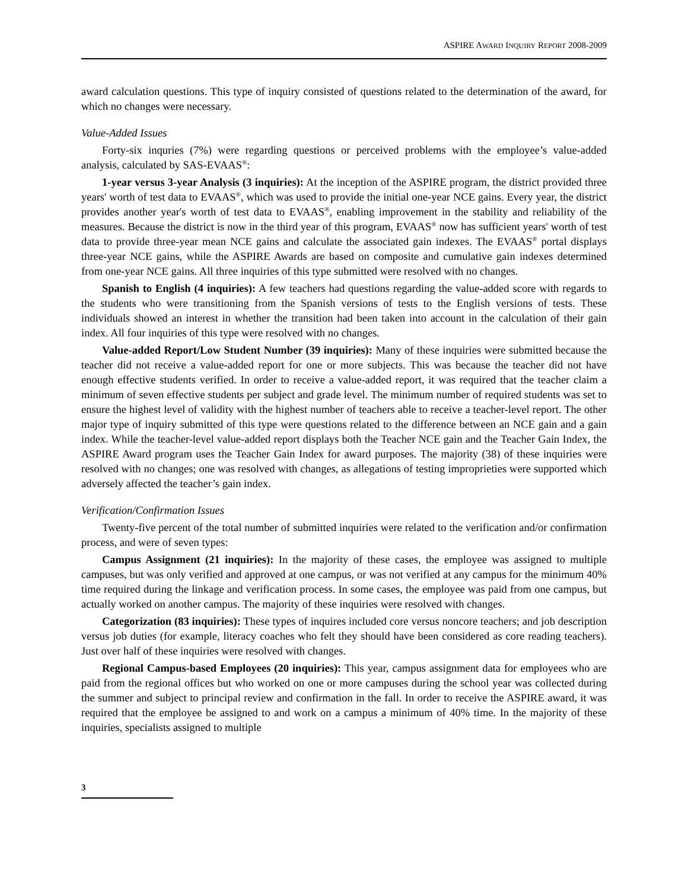ASPIRE AWARD INQUIRY REPORT 2008-2009
award calculation questions. This type of inquiry consisted of questions related to the determination of the award, for which no changes were necessary.
Value-Added Issues
Forty-six inquries (7%) were regarding questions or perceived problems with the employee’s value-added analysis, calculated by SAS-EVAAS<sup>®</sup>:
1-year versus 3-year Analysis (3 inquiries): At the inception of the ASPIRE program, the district provided three years' worth of test data to EVAAS<sup>®</sup>, which was used to provide the initial one-year NCE gains. Every year, the district provides another year's worth of test data to EVAAS<sup>®</sup>, enabling improvement in the stability and reliability of the measures. Because the district is now in the third year of this program, EVAAS<sup>®</sup> now has sufficient years' worth of test data to provide three-year mean NCE gains and calculate the associated gain indexes. The EVAAS<sup>®</sup> portal displays three-year NCE gains, while the ASPIRE Awards are based on composite and cumulative gain indexes determined from one-year NCE gains. All three inquiries of this type submitted were resolved with no changes.
Spanish to English (4 inquiries): A few teachers had questions regarding the value-added score with regards to the students who were transitioning from the Spanish versions of tests to the English versions of tests. These individuals showed an interest in whether the transition had been taken into account in the calculation of their gain index. All four inquiries of this type were resolved with no changes.
Value-added Report/Low Student Number (39 inquiries): Many of these inquiries were submitted because the teacher did not receive a value-added report for one or more subjects. This was because the teacher did not have enough effective students verified. In order to receive a value-added report, it was required that the teacher claim a minimum of seven effective students per subject and grade level. The minimum number of required students was set to ensure the highest level of validity with the highest number of teachers able to receive a teacher-level report. The other major type of inquiry submitted of this type were questions related to the difference between an NCE gain and a gain index. While the teacher-level value-added report displays both the Teacher NCE gain and the Teacher Gain Index, the ASPIRE Award program uses the Teacher Gain Index for award purposes. The majority (38) of these inquiries were resolved with no changes; one was resolved with changes, as allegations of testing improprieties were supported which adversely affected the teacher’s gain index.
Verification/Confirmation Issues
Twenty-five percent of the total number of submitted inquiries were related to the verification and/or confirmation process, and were of seven types:
Campus Assignment (21 inquiries): In the majority of these cases, the employee was assigned to multiple campuses, but was only verified and approved at one campus, or was not verified at any campus for the minimum 40% time required during the linkage and verification process. In some cases, the employee was paid from one campus, but actually worked on another campus. The majority of these inquiries were resolved with changes.
Categorization (83 inquiries): These types of inquires included core versus noncore teachers; and job description versus job duties (for example, literacy coaches who felt they should have been considered as core reading teachers). Just over half of these inquiries were resolved with changes.
Regional Campus-based Employees (20 inquiries): This year, campus assignment data for employees who are paid from the regional offices but who worked on one or more campuses during the school year was collected during the summer and subject to principal review and confirmation in the fall. In order to receive the ASPIRE award, it was required that the employee be assigned to and work on a campus a minimum of 40% time. In the majority of these inquiries, specialists assigned to multiple
3